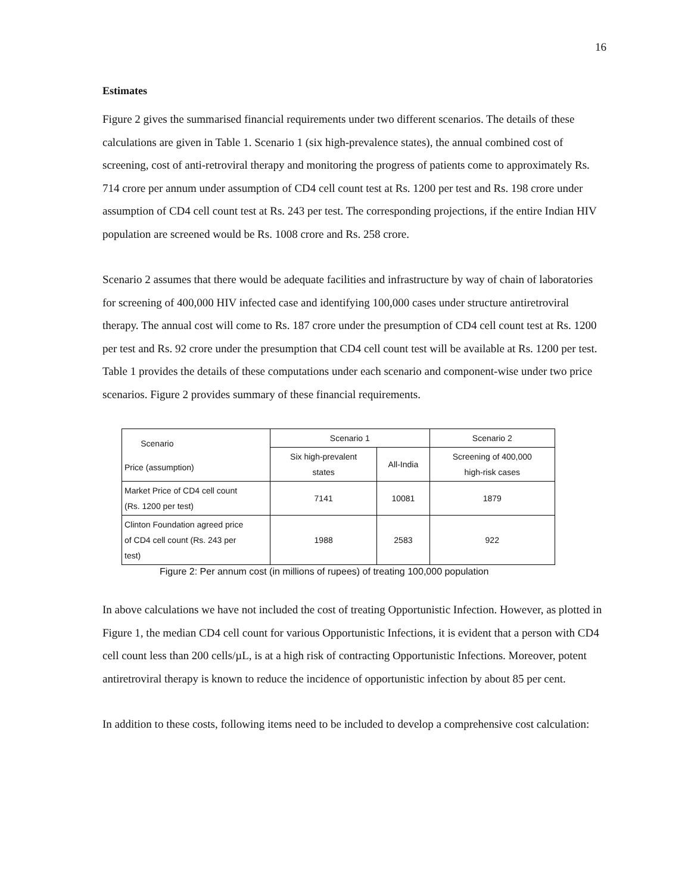16
Estimates
Figure 2 gives the summarised financial requirements under two different scenarios. The details of these calculations are given in Table 1. Scenario 1 (six high-prevalence states), the annual combined cost of screening, cost of anti-retroviral therapy and monitoring the progress of patients come to approximately Rs. 714 crore per annum under assumption of CD4 cell count test at Rs. 1200 per test and Rs. 198 crore under assumption of CD4 cell count test at Rs. 243 per test. The corresponding projections, if the entire Indian HIV population are screened would be Rs. 1008 crore and Rs. 258 crore.
Scenario 2 assumes that there would be adequate facilities and infrastructure by way of chain of laboratories for screening of 400,000 HIV infected case and identifying 100,000 cases under structure antiretroviral therapy. The annual cost will come to Rs. 187 crore under the presumption of CD4 cell count test at Rs. 1200 per test and Rs. 92 crore under the presumption that CD4 cell count test will be available at Rs. 1200 per test. Table 1 provides the details of these computations under each scenario and component-wise under two price scenarios. Figure 2 provides summary of these financial requirements.
| Scenario Price (assumption) | Scenario 1 | | Scenario 2 |
| | Six high-prevalent states | All-India | Screening of 400,000 high-risk cases |
| Market Price of CD4 cell count (Rs. 1200 per test) | 7141 | 10081 | 1879 |
| Clinton Foundation agreed price of CD4 cell count (Rs. 243 per test) | 1988 | 2583 | 922 |
Figure 2: Per annum cost (in millions of rupees) of treating 100,000 population
In above calculations we have not included the cost of treating Opportunistic Infection. However, as plotted in Figure 1, the median CD4 cell count for various Opportunistic Infections, it is evident that a person with CD4 cell count less than 200 cells/µL, is at a high risk of contracting Opportunistic Infections. Moreover, potent antiretroviral therapy is known to reduce the incidence of opportunistic infection by about 85 per cent.
In addition to these costs, following items need to be included to develop a comprehensive cost calculation: